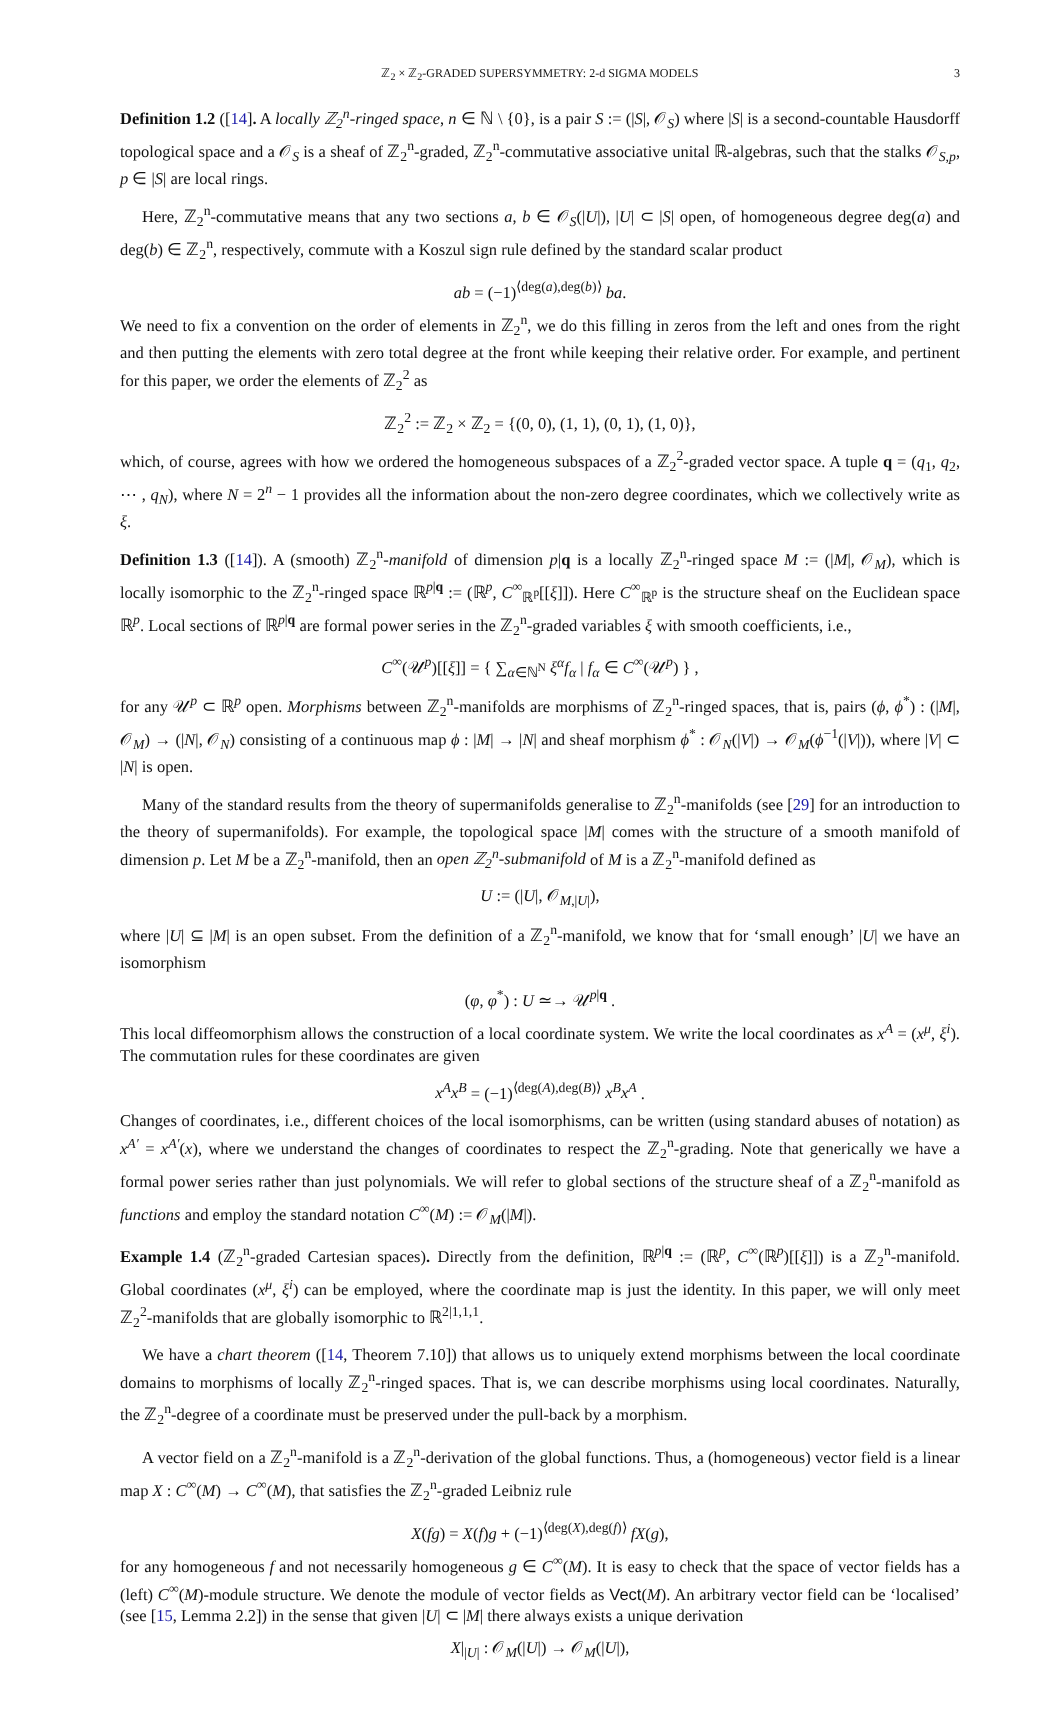ℤ<sub>2</sub> × ℤ<sub>2</sub>-GRADED SUPERSYMMETRY: 2-d SIGMA MODELS 3
Definition 1.2 ([14]. A locally ℤ<sub>2</sub><sup>n</sup>-ringed space, n ∈ ℕ \ {0}, is a pair S := (|S|, 𝒪<sub>S</sub>) where |S| is a second-countable Hausdorff topological space and a 𝒪<sub>S</sub> is a sheaf of ℤ<sub>2</sub><sup>n</sup>-graded, ℤ<sub>2</sub><sup>n</sup>-commutative associative unital ℝ-algebras, such that the stalks 𝒪<sub>S,p</sub>, p ∈ |S| are local rings.
Here, ℤ<sub>2</sub><sup>n</sup>-commutative means that any two sections a, b ∈ 𝒪<sub>S</sub>(|U|), |U| ⊂ |S| open, of homogeneous degree deg(a) and deg(b) ∈ ℤ<sub>2</sub><sup>n</sup>, respectively, commute with a Koszul sign rule defined by the standard scalar product
ab = (−1)<sup>⟨deg(a),deg(b)⟩</sup> ba.
We need to fix a convention on the order of elements in ℤ<sub>2</sub><sup>n</sup>, we do this filling in zeros from the left and ones from the right and then putting the elements with zero total degree at the front while keeping their relative order. For example, and pertinent for this paper, we order the elements of ℤ<sub>2</sub><sup>2</sup> as
ℤ<sub>2</sub><sup>2</sup> := ℤ<sub>2</sub> × ℤ<sub>2</sub> = {(0, 0), (1, 1), (0, 1), (1, 0)},
which, of course, agrees with how we ordered the homogeneous subspaces of a ℤ<sub>2</sub><sup>2</sup>-graded vector space. A tuple q = (q<sub>1</sub>, q<sub>2</sub>, ⋯ , q<sub>N</sub>), where N = 2<sup>n</sup> − 1 provides all the information about the non-zero degree coordinates, which we collectively write as ξ.
Definition 1.3 ([14]). A (smooth) ℤ<sub>2</sub><sup>n</sup>-manifold of dimension p|q is a locally ℤ<sub>2</sub><sup>n</sup>-ringed space M := (|M|, 𝒪<sub>M</sub>), which is locally isomorphic to the ℤ<sub>2</sub><sup>n</sup>-ringed space ℝ<sup>p|q</sup> := (ℝ<sup>p</sup>, C<sup>∞</sup><sub>ℝ<sup>p</sup></sub>[[ξ]]). Here C<sup>∞</sup><sub>ℝ<sup>p</sup></sub> is the structure sheaf on the Euclidean space ℝ<sup>p</sup>. Local sections of ℝ<sup>p|q</sup> are formal power series in the ℤ<sub>2</sub><sup>n</sup>-graded variables ξ with smooth coefficients, i.e.,
C<sup>∞</sup>(𝒰<sup>p</sup>)[[ξ]] = { ∑<sub>α∈ℕ<sup>N</sup></sub> ξ<sup>α</sup>f<sub>α</sub> | f<sub>α</sub> ∈ C<sup>∞</sup>(𝒰<sup>p</sup>) } ,
for any 𝒰<sup>p</sup> ⊂ ℝ<sup>p</sup> open. Morphisms between ℤ<sub>2</sub><sup>n</sup>-manifolds are morphisms of ℤ<sub>2</sub><sup>n</sup>-ringed spaces, that is, pairs (ϕ, ϕ<sup>*</sup>) : (|M|, 𝒪<sub>M</sub>) → (|N|, 𝒪<sub>N</sub>) consisting of a continuous map ϕ : |M| → |N| and sheaf morphism ϕ<sup>*</sup> : 𝒪<sub>N</sub>(|V|) → 𝒪<sub>M</sub>(ϕ<sup>−1</sup>(|V|)), where |V| ⊂ |N| is open.
Many of the standard results from the theory of supermanifolds generalise to ℤ<sub>2</sub><sup>n</sup>-manifolds (see [29] for an introduction to the theory of supermanifolds). For example, the topological space |M| comes with the structure of a smooth manifold of dimension p. Let M be a ℤ<sub>2</sub><sup>n</sup>-manifold, then an open ℤ<sub>2</sub><sup>n</sup>-submanifold of M is a ℤ<sub>2</sub><sup>n</sup>-manifold defined as
U := (|U|, 𝒪<sub>M,|U|</sub>),
where |U| ⊆ |M| is an open subset. From the definition of a ℤ<sub>2</sub><sup>n</sup>-manifold, we know that for ‘small enough’ |U| we have an isomorphism
(φ, φ<sup>*</sup>) : U ≃→ 𝒰<sup>p|q</sup> .
This local diffeomorphism allows the construction of a local coordinate system. We write the local coordinates as x<sup>A</sup> = (x<sup>μ</sup>, ξ<sup>i</sup>). The commutation rules for these coordinates are given
x<sup>A</sup>x<sup>B</sup> = (−1)<sup>⟨deg(A),deg(B)⟩</sup> x<sup>B</sup>x<sup>A</sup> .
Changes of coordinates, i.e., different choices of the local isomorphisms, can be written (using standard abuses of notation) as x<sup>A′</sup> = x<sup>A′</sup>(x), where we understand the changes of coordinates to respect the ℤ<sub>2</sub><sup>n</sup>-grading. Note that generically we have a formal power series rather than just polynomials. We will refer to global sections of the structure sheaf of a ℤ<sub>2</sub><sup>n</sup>-manifold as functions and employ the standard notation C<sup>∞</sup>(M) := 𝒪<sub>M</sub>(|M|).
Example 1.4 (ℤ<sub>2</sub><sup>n</sup>-graded Cartesian spaces). Directly from the definition, ℝ<sup>p|q</sup> := (ℝ<sup>p</sup>, C<sup>∞</sup>(ℝ<sup>p</sup>)[[ξ]]) is a ℤ<sub>2</sub><sup>n</sup>-manifold. Global coordinates (x<sup>μ</sup>, ξ<sup>i</sup>) can be employed, where the coordinate map is just the identity. In this paper, we will only meet ℤ<sub>2</sub><sup>2</sup>-manifolds that are globally isomorphic to ℝ<sup>2|1,1,1</sup>.
We have a chart theorem ([14, Theorem 7.10]) that allows us to uniquely extend morphisms between the local coordinate domains to morphisms of locally ℤ<sub>2</sub><sup>n</sup>-ringed spaces. That is, we can describe morphisms using local coordinates. Naturally, the ℤ<sub>2</sub><sup>n</sup>-degree of a coordinate must be preserved under the pull-back by a morphism.
A vector field on a ℤ<sub>2</sub><sup>n</sup>-manifold is a ℤ<sub>2</sub><sup>n</sup>-derivation of the global functions. Thus, a (homogeneous) vector field is a linear map X : C<sup>∞</sup>(M) → C<sup>∞</sup>(M), that satisfies the ℤ<sub>2</sub><sup>n</sup>-graded Leibniz rule
X(fg) = X(f)g + (−1)<sup>⟨deg(X),deg(f)⟩</sup> fX(g),
for any homogeneous f and not necessarily homogeneous g ∈ C<sup>∞</sup>(M). It is easy to check that the space of vector fields has a (left) C<sup>∞</sup>(M)-module structure. We denote the module of vector fields as Vect(M). An arbitrary vector field can be ‘localised’ (see [15, Lemma 2.2]) in the sense that given |U| ⊂ |M| there always exists a unique derivation
X|<sub>|U|</sub> : 𝒪<sub>M</sub>(|U|) → 𝒪<sub>M</sub>(|U|),